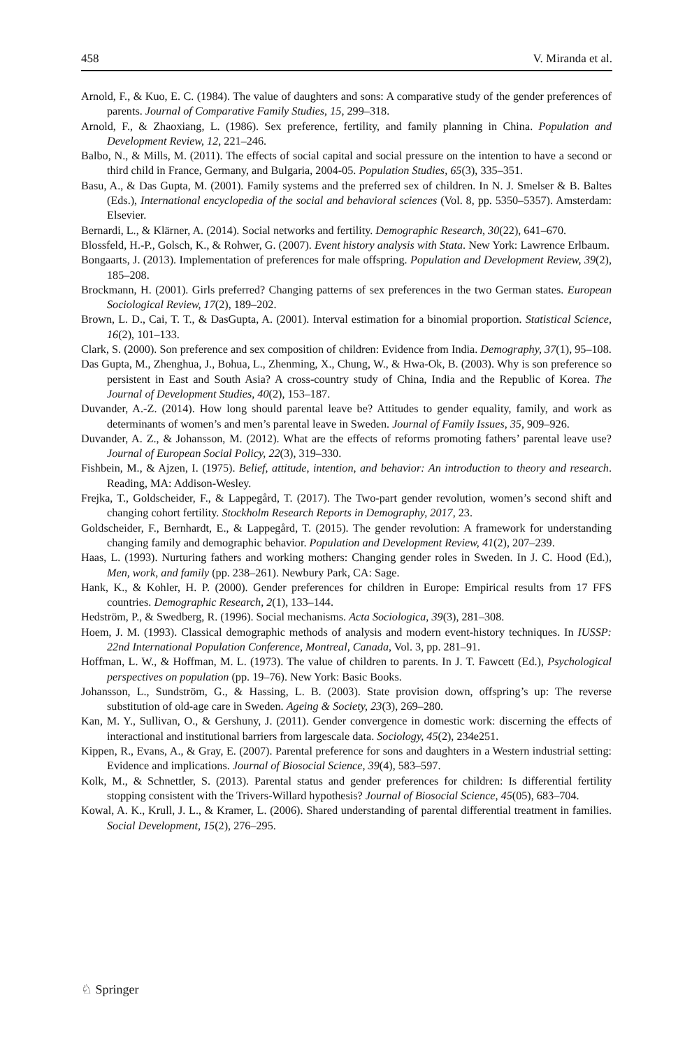458 V. Miranda et al.
Arnold, F., & Kuo, E. C. (1984). The value of daughters and sons: A comparative study of the gender preferences of parents. Journal of Comparative Family Studies, 15, 299–318.
Arnold, F., & Zhaoxiang, L. (1986). Sex preference, fertility, and family planning in China. Population and Development Review, 12, 221–246.
Balbo, N., & Mills, M. (2011). The effects of social capital and social pressure on the intention to have a second or third child in France, Germany, and Bulgaria, 2004-05. Population Studies, 65(3), 335–351.
Basu, A., & Das Gupta, M. (2001). Family systems and the preferred sex of children. In N. J. Smelser & B. Baltes (Eds.), International encyclopedia of the social and behavioral sciences (Vol. 8, pp. 5350–5357). Amsterdam: Elsevier.
Bernardi, L., & Klärner, A. (2014). Social networks and fertility. Demographic Research, 30(22), 641–670.
Blossfeld, H.-P., Golsch, K., & Rohwer, G. (2007). Event history analysis with Stata. New York: Lawrence Erlbaum.
Bongaarts, J. (2013). Implementation of preferences for male offspring. Population and Development Review, 39(2), 185–208.
Brockmann, H. (2001). Girls preferred? Changing patterns of sex preferences in the two German states. European Sociological Review, 17(2), 189–202.
Brown, L. D., Cai, T. T., & DasGupta, A. (2001). Interval estimation for a binomial proportion. Statistical Science, 16(2), 101–133.
Clark, S. (2000). Son preference and sex composition of children: Evidence from India. Demography, 37(1), 95–108.
Das Gupta, M., Zhenghua, J., Bohua, L., Zhenming, X., Chung, W., & Hwa-Ok, B. (2003). Why is son preference so persistent in East and South Asia? A cross-country study of China, India and the Republic of Korea. The Journal of Development Studies, 40(2), 153–187.
Duvander, A.-Z. (2014). How long should parental leave be? Attitudes to gender equality, family, and work as determinants of women’s and men’s parental leave in Sweden. Journal of Family Issues, 35, 909–926.
Duvander, A. Z., & Johansson, M. (2012). What are the effects of reforms promoting fathers’ parental leave use? Journal of European Social Policy, 22(3), 319–330.
Fishbein, M., & Ajzen, I. (1975). Belief, attitude, intention, and behavior: An introduction to theory and research. Reading, MA: Addison-Wesley.
Frejka, T., Goldscheider, F., & Lappegård, T. (2017). The Two-part gender revolution, women’s second shift and changing cohort fertility. Stockholm Research Reports in Demography, 2017, 23.
Goldscheider, F., Bernhardt, E., & Lappegård, T. (2015). The gender revolution: A framework for understanding changing family and demographic behavior. Population and Development Review, 41(2), 207–239.
Haas, L. (1993). Nurturing fathers and working mothers: Changing gender roles in Sweden. In J. C. Hood (Ed.), Men, work, and family (pp. 238–261). Newbury Park, CA: Sage.
Hank, K., & Kohler, H. P. (2000). Gender preferences for children in Europe: Empirical results from 17 FFS countries. Demographic Research, 2(1), 133–144.
Hedström, P., & Swedberg, R. (1996). Social mechanisms. Acta Sociologica, 39(3), 281–308.
Hoem, J. M. (1993). Classical demographic methods of analysis and modern event-history techniques. In IUSSP: 22nd International Population Conference, Montreal, Canada, Vol. 3, pp. 281–91.
Hoffman, L. W., & Hoffman, M. L. (1973). The value of children to parents. In J. T. Fawcett (Ed.), Psychological perspectives on population (pp. 19–76). New York: Basic Books.
Johansson, L., Sundström, G., & Hassing, L. B. (2003). State provision down, offspring’s up: The reverse substitution of old-age care in Sweden. Ageing & Society, 23(3), 269–280.
Kan, M. Y., Sullivan, O., & Gershuny, J. (2011). Gender convergence in domestic work: discerning the effects of interactional and institutional barriers from largescale data. Sociology, 45(2), 234e251.
Kippen, R., Evans, A., & Gray, E. (2007). Parental preference for sons and daughters in a Western industrial setting: Evidence and implications. Journal of Biosocial Science, 39(4), 583–597.
Kolk, M., & Schnettler, S. (2013). Parental status and gender preferences for children: Is differential fertility stopping consistent with the Trivers-Willard hypothesis? Journal of Biosocial Science, 45(05), 683–704.
Kowal, A. K., Krull, J. L., & Kramer, L. (2006). Shared understanding of parental differential treatment in families. Social Development, 15(2), 276–295.
♘ Springer